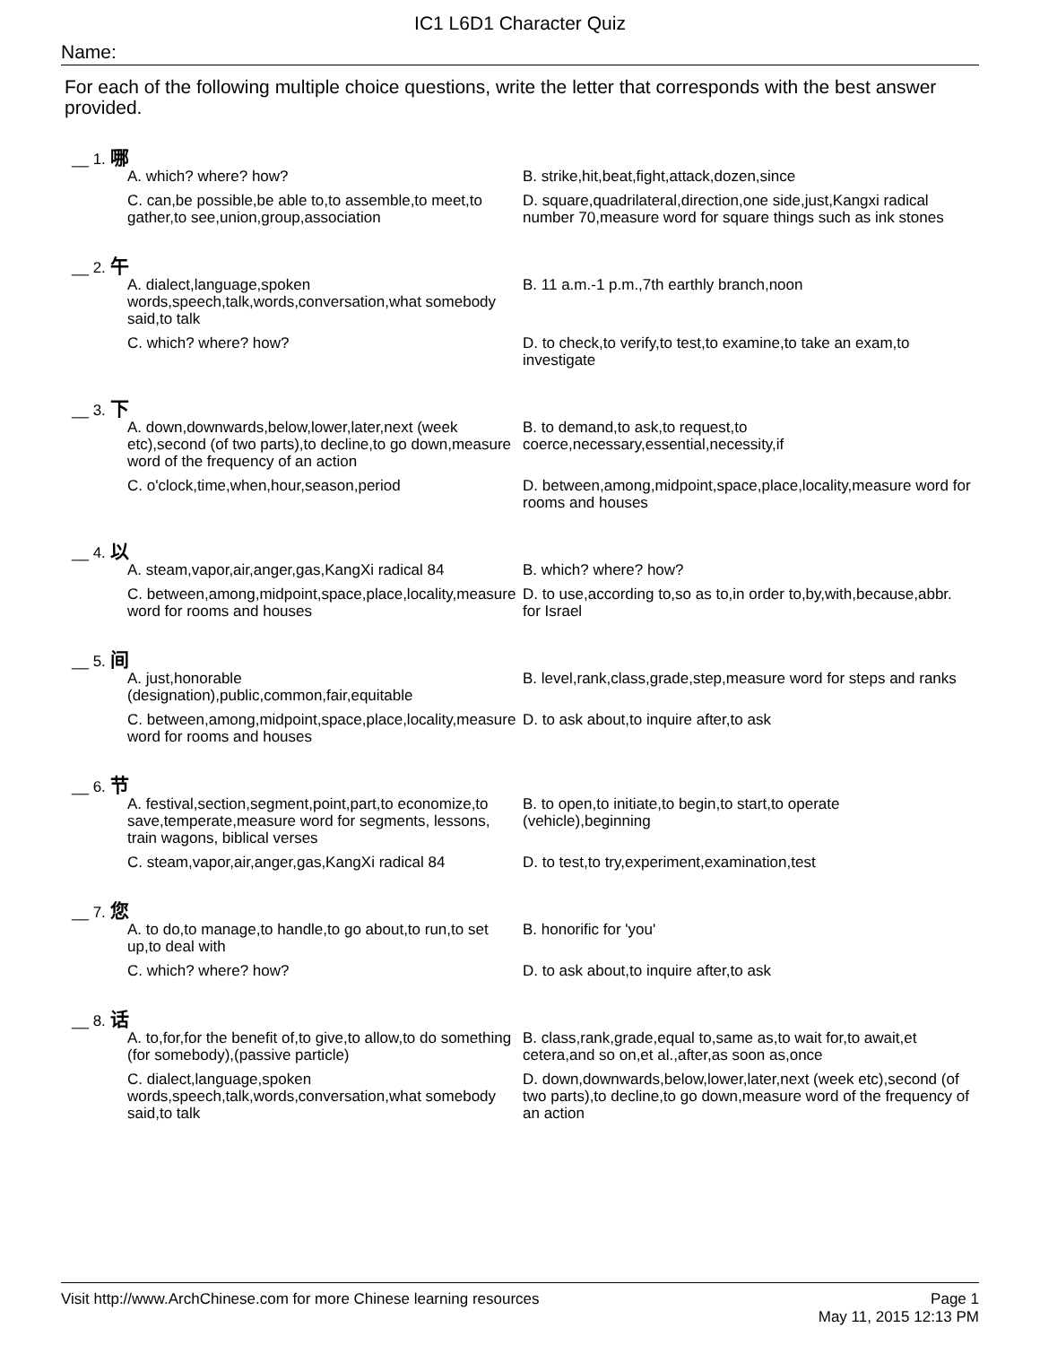IC1 L6D1 Character Quiz
Name:
For each of the following multiple choice questions, write the letter that corresponds with the best answer provided.
__ 1. 哪
A. which? where? how? B. strike,hit,beat,fight,attack,dozen,since
C. can,be possible,be able to,to assemble,to meet,to gather,to see,union,group,association
D. square,quadrilateral,direction,one side,just,Kangxi radical number 70,measure word for square things such as ink stones
__ 2. 午
A. dialect,language,spoken words,speech,talk,words,conversation,what somebody said,to talk
B. 11 a.m.-1 p.m.,7th earthly branch,noon
C. which? where? how? D. to check,to verify,to test,to examine,to take an exam,to investigate
__ 3. 下
A. down,downwards,below,lower,later,next (week etc),second (of two parts),to decline,to go down,measure word of the frequency of an action
B. to demand,to ask,to request,to coerce,necessary,essential,necessity,if
C. o'clock,time,when,hour,season,period D. between,among,midpoint,space,place,locality,measure word for rooms and houses
__ 4. 以
A. steam,vapor,air,anger,gas,KangXi radical 84
B. which? where? how?
C. between,among,midpoint,space,place,locality,measure word for rooms and houses
D. to use,according to,so as to,in order to,by,with,because,abbr. for Israel
__ 5. 间
A. just,honorable (designation),public,common,fair,equitable
B. level,rank,class,grade,step,measure word for steps and ranks
C. between,among,midpoint,space,place,locality,measure word for rooms and houses
D. to ask about,to inquire after,to ask
__ 6. 节
A. festival,section,segment,point,part,to economize,to save,temperate,measure word for segments, lessons, train wagons, biblical verses
B. to open,to initiate,to begin,to start,to operate (vehicle),beginning
C. steam,vapor,air,anger,gas,KangXi radical 84
D. to test,to try,experiment,examination,test
__ 7. 您
A. to do,to manage,to handle,to go about,to run,to set up,to deal with
B. honorific for 'you'
C. which? where? how? D. to ask about,to inquire after,to ask
__ 8. 话
A. to,for,for the benefit of,to give,to allow,to do something (for somebody),(passive particle)
B. class,rank,grade,equal to,same as,to wait for,to await,et cetera,and so on,et al.,after,as soon as,once
C. dialect,language,spoken words,speech,talk,words,conversation,what somebody said,to talk
D. down,downwards,below,lower,later,next (week etc),second (of two parts),to decline,to go down,measure word of the frequency of an action
Visit http://www.ArchChinese.com for more Chinese learning resources
Page 1
May 11, 2015 12:13 PM